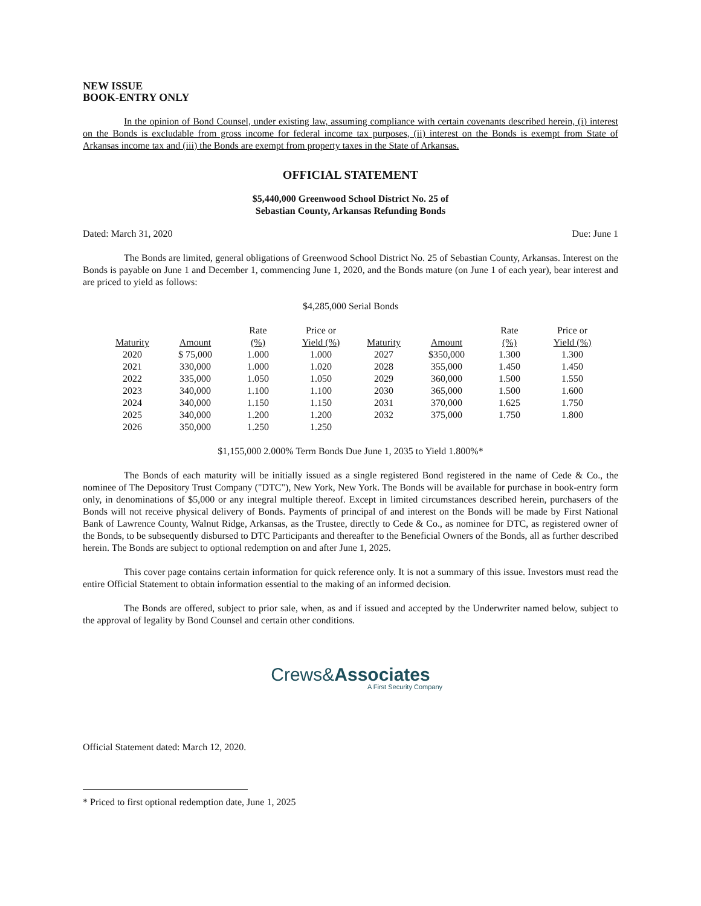NEW ISSUE
BOOK-ENTRY ONLY
In the opinion of Bond Counsel, under existing law, assuming compliance with certain covenants described herein, (i) interest on the Bonds is excludable from gross income for federal income tax purposes, (ii) interest on the Bonds is exempt from State of Arkansas income tax and (iii) the Bonds are exempt from property taxes in the State of Arkansas.
OFFICIAL STATEMENT
$5,440,000 Greenwood School District No. 25 of
Sebastian County, Arkansas Refunding Bonds
Dated: March 31, 2020 Due: June 1
The Bonds are limited, general obligations of Greenwood School District No. 25 of Sebastian County, Arkansas. Interest on the Bonds is payable on June 1 and December 1, commencing June 1, 2020, and the Bonds mature (on June 1 of each year), bear interest and are priced to yield as follows:
$4,285,000 Serial Bonds
| Maturity | Amount | Rate (%) | Price or Yield (%) | Maturity | Amount | Rate (%) | Price or Yield (%) |
| --- | --- | --- | --- | --- | --- | --- | --- |
| 2020 | $ 75,000 | 1.000 | 1.000 | 2027 | $350,000 | 1.300 | 1.300 |
| 2021 | 330,000 | 1.000 | 1.020 | 2028 | 355,000 | 1.450 | 1.450 |
| 2022 | 335,000 | 1.050 | 1.050 | 2029 | 360,000 | 1.500 | 1.550 |
| 2023 | 340,000 | 1.100 | 1.100 | 2030 | 365,000 | 1.500 | 1.600 |
| 2024 | 340,000 | 1.150 | 1.150 | 2031 | 370,000 | 1.625 | 1.750 |
| 2025 | 340,000 | 1.200 | 1.200 | 2032 | 375,000 | 1.750 | 1.800 |
| 2026 | 350,000 | 1.250 | 1.250 | | | | |
$1,155,000 2.000% Term Bonds Due June 1, 2035 to Yield 1.800%*
The Bonds of each maturity will be initially issued as a single registered Bond registered in the name of Cede & Co., the nominee of The Depository Trust Company ("DTC"), New York, New York. The Bonds will be available for purchase in book-entry form only, in denominations of $5,000 or any integral multiple thereof. Except in limited circumstances described herein, purchasers of the Bonds will not receive physical delivery of Bonds. Payments of principal of and interest on the Bonds will be made by First National Bank of Lawrence County, Walnut Ridge, Arkansas, as the Trustee, directly to Cede & Co., as nominee for DTC, as registered owner of the Bonds, to be subsequently disbursed to DTC Participants and thereafter to the Beneficial Owners of the Bonds, all as further described herein. The Bonds are subject to optional redemption on and after June 1, 2025.
This cover page contains certain information for quick reference only. It is not a summary of this issue. Investors must read the entire Official Statement to obtain information essential to the making of an informed decision.
The Bonds are offered, subject to prior sale, when, as and if issued and accepted by the Underwriter named below, subject to the approval of legality by Bond Counsel and certain other conditions.
Crews&Associates
A First Security Company
Official Statement dated: March 12, 2020.
* Priced to first optional redemption date, June 1, 2025